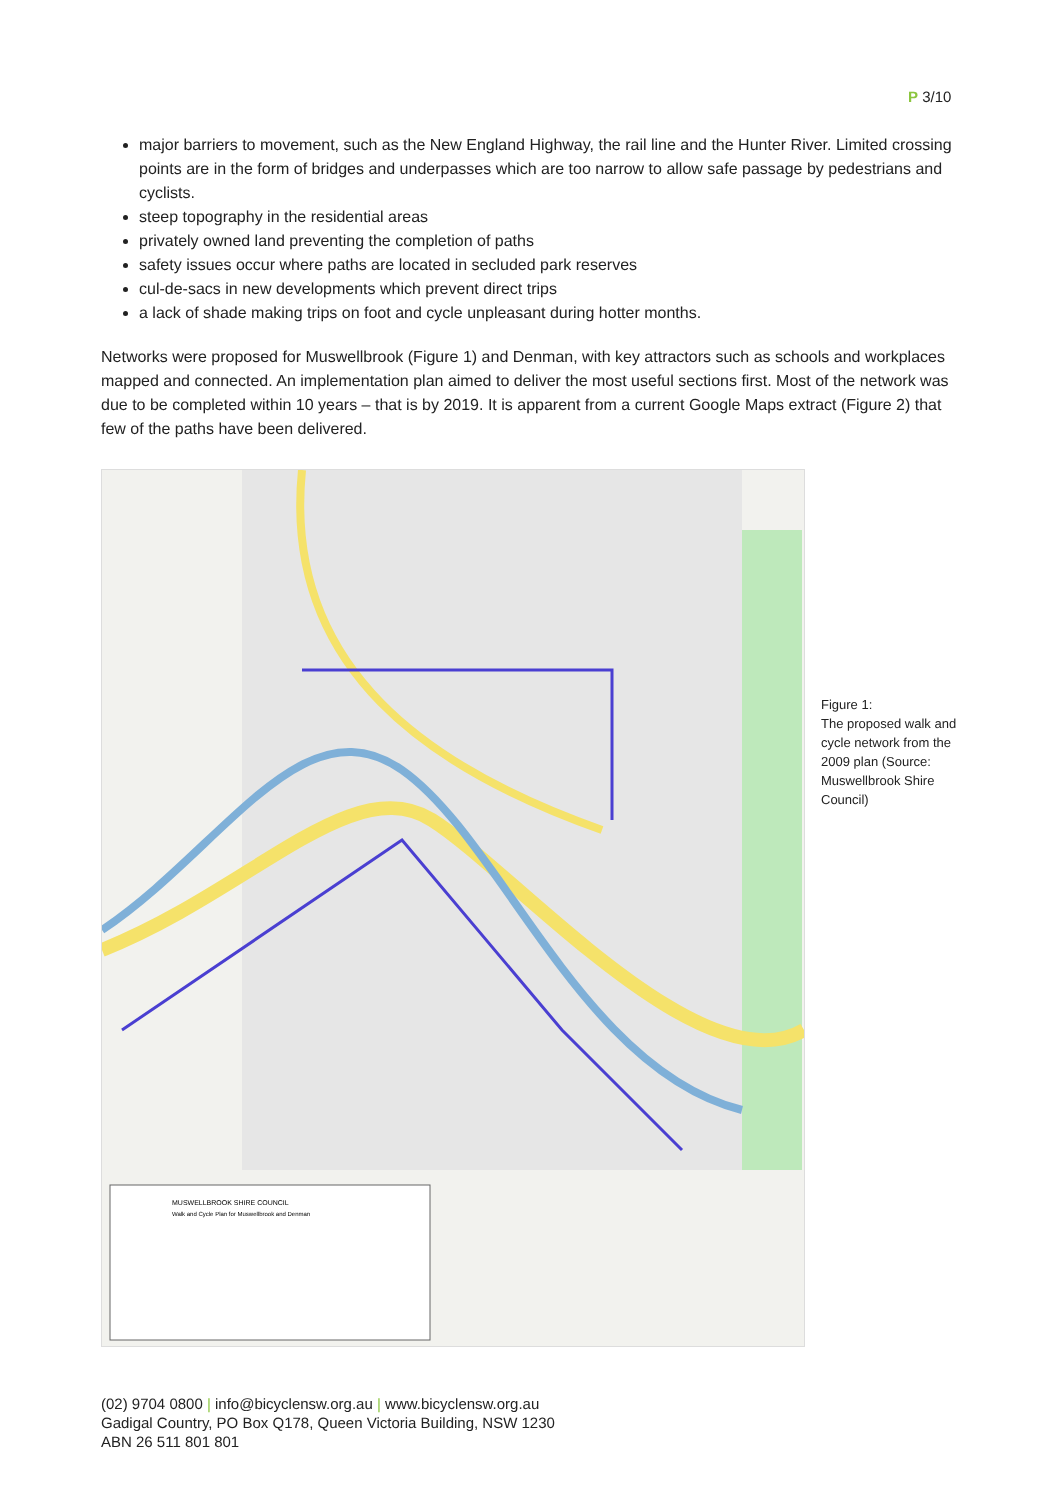P 3/10
major barriers to movement, such as the New England Highway, the rail line and the Hunter River. Limited crossing points are in the form of bridges and underpasses which are too narrow to allow safe passage by pedestrians and cyclists.
steep topography in the residential areas
privately owned land preventing the completion of paths
safety issues occur where paths are located in secluded park reserves
cul-de-sacs in new developments which prevent direct trips
a lack of shade making trips on foot and cycle unpleasant during hotter months.
Networks were proposed for Muswellbrook (Figure 1) and Denman, with key attractors such as schools and workplaces mapped and connected. An implementation plan aimed to deliver the most useful sections first. Most of the network was due to be completed within 10 years – that is by 2019. It is apparent from a current Google Maps extract (Figure 2) that few of the paths have been delivered.
MUSWELLBROOK SHIRE COUNCIL
Walk and Cycle Plan for Muswellbrook and Denman
Figure 1:
The proposed walk and cycle network from the 2009 plan (Source: Muswellbrook Shire Council)
(02) 9704 0800 | info@bicyclensw.org.au | www.bicyclensw.org.au
Gadigal Country, PO Box Q178, Queen Victoria Building, NSW 1230
ABN 26 511 801 801